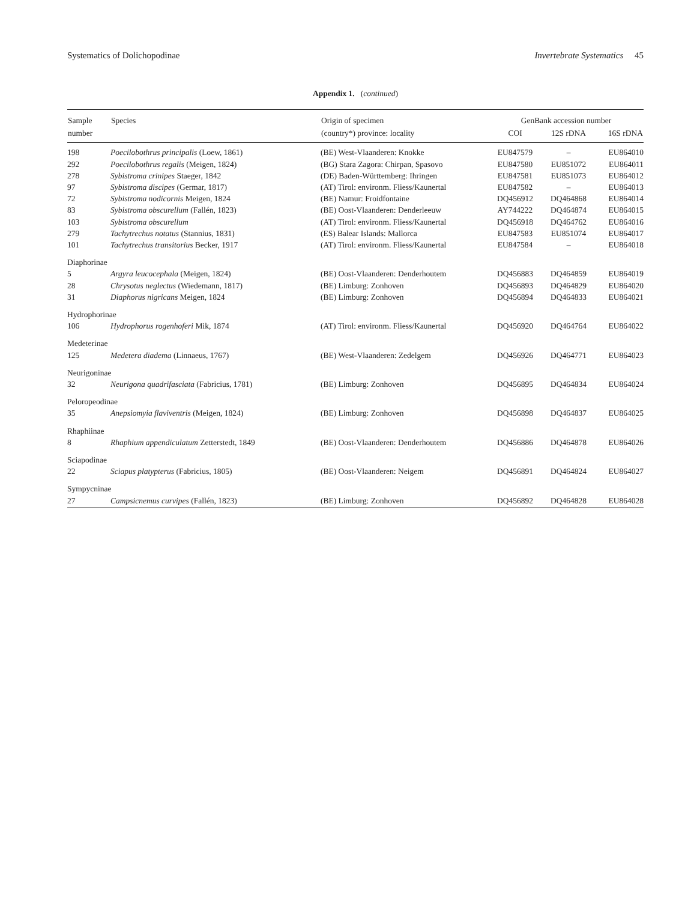Systematics of Dolichopodinae Invertebrate Systematics 45
Appendix 1. (continued)
| Sample | Species | Origin of specimen | GenBank accession number | | |
| --- | --- | --- | --- | --- | --- |
| number | | (country*) province: locality | COI | 12S rDNA | 16S rDNA |
| 198 | Poecilobothrus principalis (Loew, 1861) | (BE) West-Vlaanderen: Knokke | EU847579 | – | EU864010 |
| 292 | Poecilobothrus regalis (Meigen, 1824) | (BG) Stara Zagora: Chirpan, Spasovo | EU847580 | EU851072 | EU864011 |
| 278 | Sybistroma crinipes Staeger, 1842 | (DE) Baden-Württemberg: Ihringen | EU847581 | EU851073 | EU864012 |
| 97 | Sybistroma discipes (Germar, 1817) | (AT) Tirol: environm. Fliess/Kaunertal | EU847582 | – | EU864013 |
| 72 | Sybistroma nodicornis Meigen, 1824 | (BE) Namur: Froidfontaine | DQ456912 | DQ464868 | EU864014 |
| 83 | Sybistroma obscurellum (Fallén, 1823) | (BE) Oost-Vlaanderen: Denderleeuw | AY744222 | DQ464874 | EU864015 |
| 103 | Sybistroma obscurellum | (AT) Tirol: environm. Fliess/Kaunertal | DQ456918 | DQ464762 | EU864016 |
| 279 | Tachytrechus notatus (Stannius, 1831) | (ES) Balear Islands: Mallorca | EU847583 | EU851074 | EU864017 |
| 101 | Tachytrechus transitorius Becker, 1917 | (AT) Tirol: environm. Fliess/Kaunertal | EU847584 | – | EU864018 |
| Diaphorinae | | | | | |
| 5 | Argyra leucocephala (Meigen, 1824) | (BE) Oost-Vlaanderen: Denderhoutem | DQ456883 | DQ464859 | EU864019 |
| 28 | Chrysotus neglectus (Wiedemann, 1817) | (BE) Limburg: Zonhoven | DQ456893 | DQ464829 | EU864020 |
| 31 | Diaphorus nigricans Meigen, 1824 | (BE) Limburg: Zonhoven | DQ456894 | DQ464833 | EU864021 |
| Hydrophorinae | | | | | |
| 106 | Hydrophorus rogenhoferi Mik, 1874 | (AT) Tirol: environm. Fliess/Kaunertal | DQ456920 | DQ464764 | EU864022 |
| Medeterinae | | | | | |
| 125 | Medetera diadema (Linnaeus, 1767) | (BE) West-Vlaanderen: Zedelgem | DQ456926 | DQ464771 | EU864023 |
| Neurigoninae | | | | | |
| 32 | Neurigona quadrifasciata (Fabricius, 1781) | (BE) Limburg: Zonhoven | DQ456895 | DQ464834 | EU864024 |
| Peloropeodinae | | | | | |
| 35 | Anepsiomyia flaviventris (Meigen, 1824) | (BE) Limburg: Zonhoven | DQ456898 | DQ464837 | EU864025 |
| Rhaphiinae | | | | | |
| 8 | Rhaphium appendiculatum Zetterstedt, 1849 | (BE) Oost-Vlaanderen: Denderhoutem | DQ456886 | DQ464878 | EU864026 |
| Sciapodinae | | | | | |
| 22 | Sciapus platypterus (Fabricius, 1805) | (BE) Oost-Vlaanderen: Neigem | DQ456891 | DQ464824 | EU864027 |
| Sympycninae | | | | | |
| 27 | Campsicnemus curvipes (Fallén, 1823) | (BE) Limburg: Zonhoven | DQ456892 | DQ464828 | EU864028 |